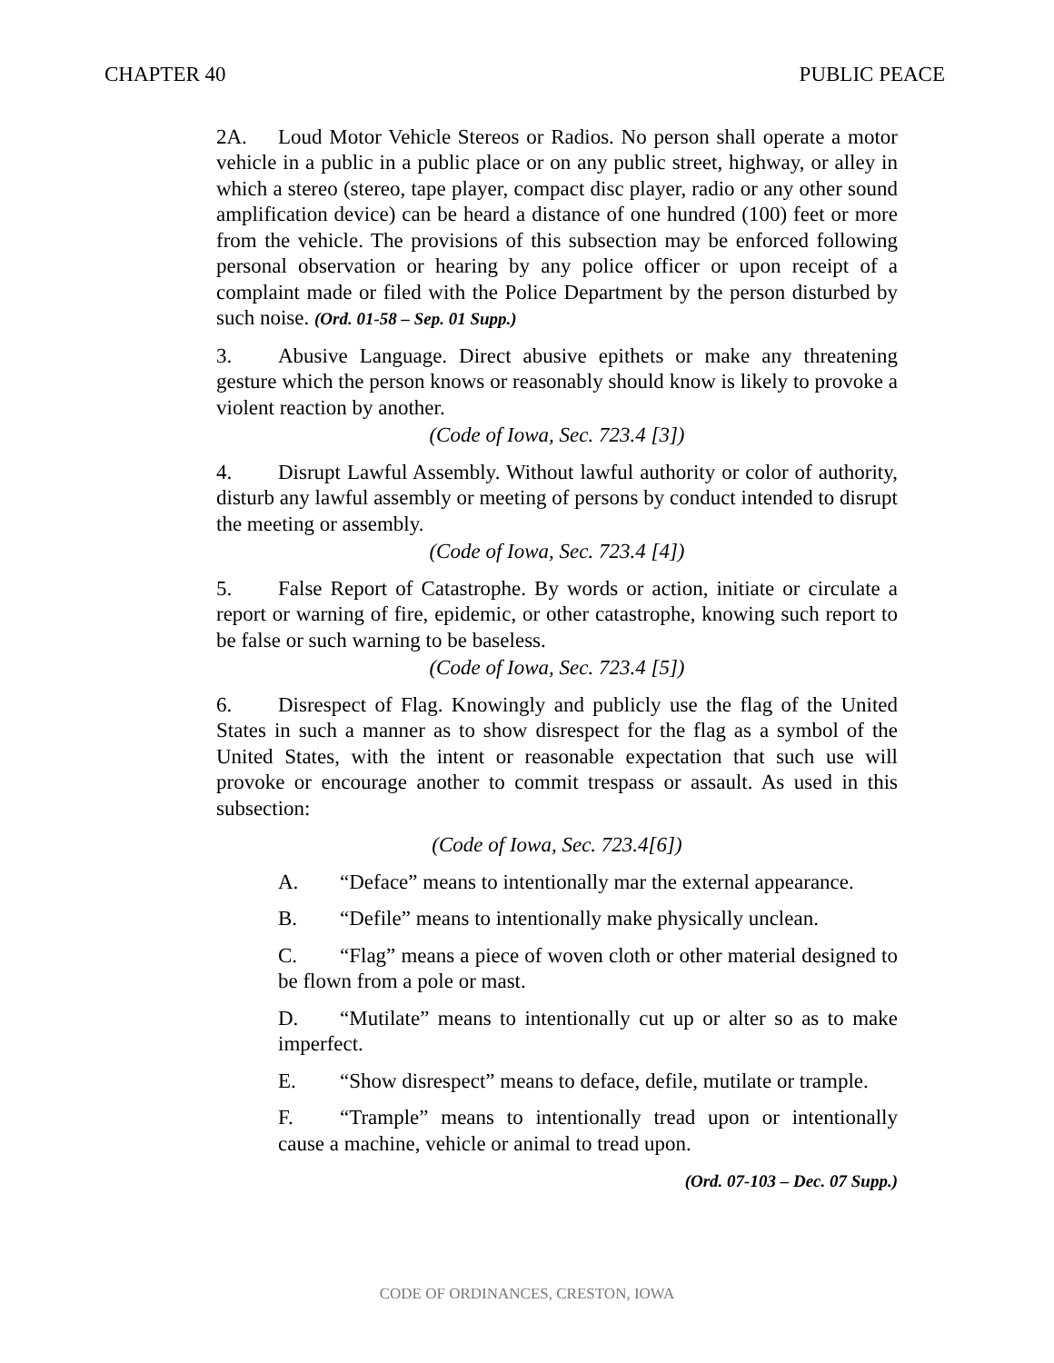CHAPTER 40 PUBLIC PEACE
2A. Loud Motor Vehicle Stereos or Radios. No person shall operate a motor vehicle in a public in a public place or on any public street, highway, or alley in which a stereo (stereo, tape player, compact disc player, radio or any other sound amplification device) can be heard a distance of one hundred (100) feet or more from the vehicle. The provisions of this subsection may be enforced following personal observation or hearing by any police officer or upon receipt of a complaint made or filed with the Police Department by the person disturbed by such noise. (Ord. 01-58 – Sep. 01 Supp.)
3. Abusive Language. Direct abusive epithets or make any threatening gesture which the person knows or reasonably should know is likely to provoke a violent reaction by another.
(Code of Iowa, Sec. 723.4 [3])
4. Disrupt Lawful Assembly. Without lawful authority or color of authority, disturb any lawful assembly or meeting of persons by conduct intended to disrupt the meeting or assembly.
(Code of Iowa, Sec. 723.4 [4])
5. False Report of Catastrophe. By words or action, initiate or circulate a report or warning of fire, epidemic, or other catastrophe, knowing such report to be false or such warning to be baseless.
(Code of Iowa, Sec. 723.4 [5])
6. Disrespect of Flag. Knowingly and publicly use the flag of the United States in such a manner as to show disrespect for the flag as a symbol of the United States, with the intent or reasonable expectation that such use will provoke or encourage another to commit trespass or assault. As used in this subsection:
(Code of Iowa, Sec. 723.4[6])
A. “Deface” means to intentionally mar the external appearance.
B. “Defile” means to intentionally make physically unclean.
C. “Flag” means a piece of woven cloth or other material designed to be flown from a pole or mast.
D. “Mutilate” means to intentionally cut up or alter so as to make imperfect.
E. “Show disrespect” means to deface, defile, mutilate or trample.
F. “Trample” means to intentionally tread upon or intentionally cause a machine, vehicle or animal to tread upon.
(Ord. 07-103 – Dec. 07 Supp.)
CODE OF ORDINANCES, CRESTON, IOWA